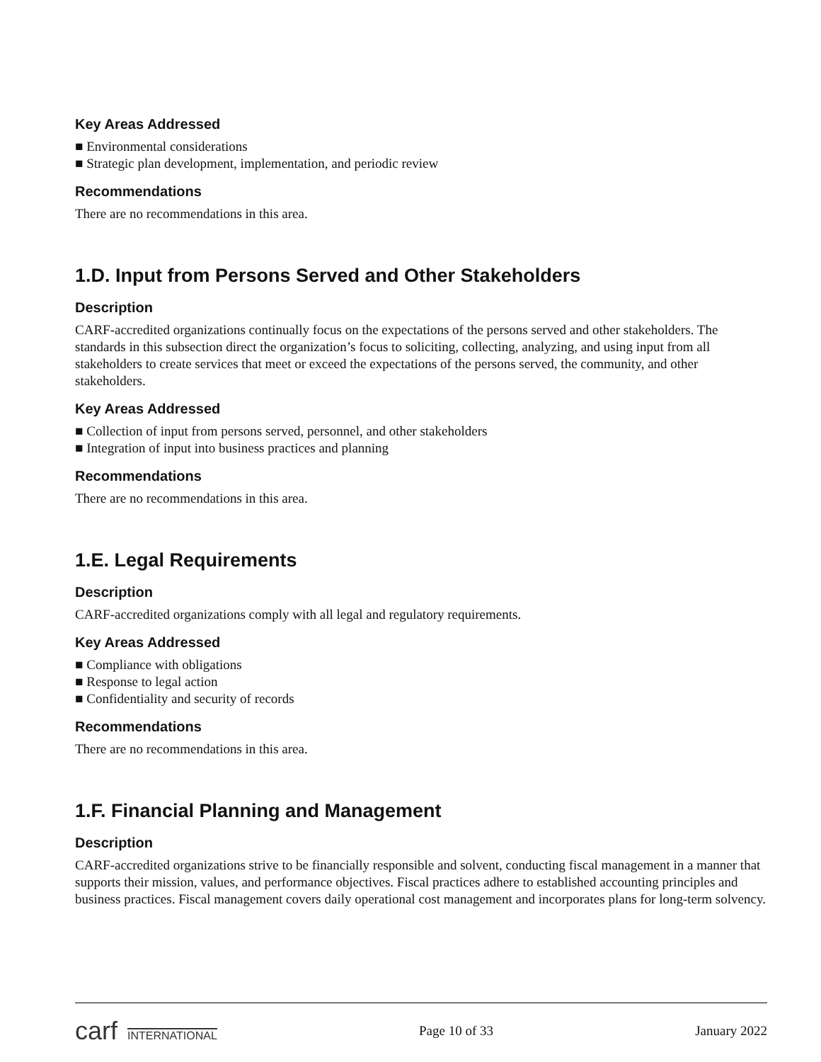Key Areas Addressed
■ Environmental considerations
■ Strategic plan development, implementation, and periodic review
Recommendations
There are no recommendations in this area.
1.D. Input from Persons Served and Other Stakeholders
Description
CARF-accredited organizations continually focus on the expectations of the persons served and other stakeholders. The standards in this subsection direct the organization’s focus to soliciting, collecting, analyzing, and using input from all stakeholders to create services that meet or exceed the expectations of the persons served, the community, and other stakeholders.
Key Areas Addressed
■ Collection of input from persons served, personnel, and other stakeholders
■ Integration of input into business practices and planning
Recommendations
There are no recommendations in this area.
1.E. Legal Requirements
Description
CARF-accredited organizations comply with all legal and regulatory requirements.
Key Areas Addressed
■ Compliance with obligations
■ Response to legal action
■ Confidentiality and security of records
Recommendations
There are no recommendations in this area.
1.F. Financial Planning and Management
Description
CARF-accredited organizations strive to be financially responsible and solvent, conducting fiscal management in a manner that supports their mission, values, and performance objectives. Fiscal practices adhere to established accounting principles and business practices. Fiscal management covers daily operational cost management and incorporates plans for long-term solvency.
carf INTERNATIONAL
Page 10 of 33 January 2022